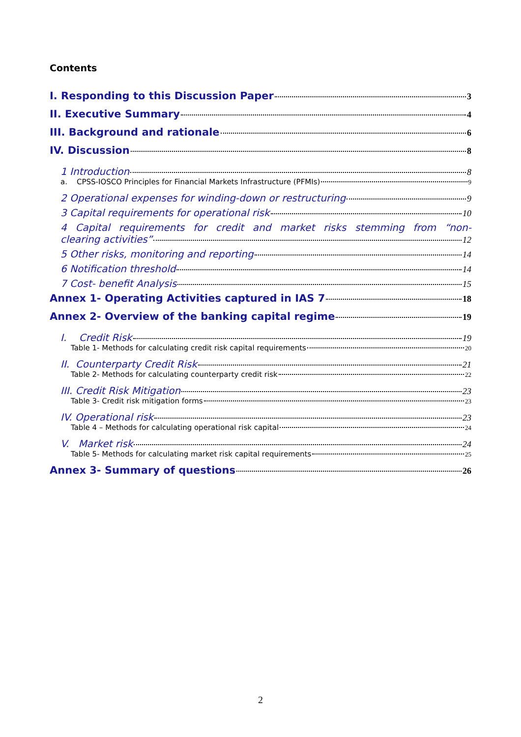Contents
I. Responding to this Discussion Paper 3
II. Executive Summary 4
III. Background and rationale 6
IV. Discussion 8
1 Introduction 8
a. CPSS-IOSCO Principles for Financial Markets Infrastructure (PFMIs) 9
2 Operational expenses for winding-down or restructuring 9
3 Capital requirements for operational risk 10
4 Capital requirements for credit and market risks stemming from “non-
clearing activities” 12
5 Other risks, monitoring and reporting 14
6 Notification threshold 14
7 Cost- benefit Analysis 15
Annex 1- Operating Activities captured in IAS 7 18
Annex 2- Overview of the banking capital regime 19
I. Credit Risk 19
Table 1- Methods for calculating credit risk capital requirements 20
II. Counterparty Credit Risk 21
Table 2- Methods for calculating counterparty credit risk 22
III. Credit Risk Mitigation 23
Table 3- Credit risk mitigation forms 23
IV. Operational risk 23
Table 4 – Methods for calculating operational risk capital 24
V. Market risk 24
Table 5- Methods for calculating market risk capital requirements 25
Annex 3- Summary of questions 26
2